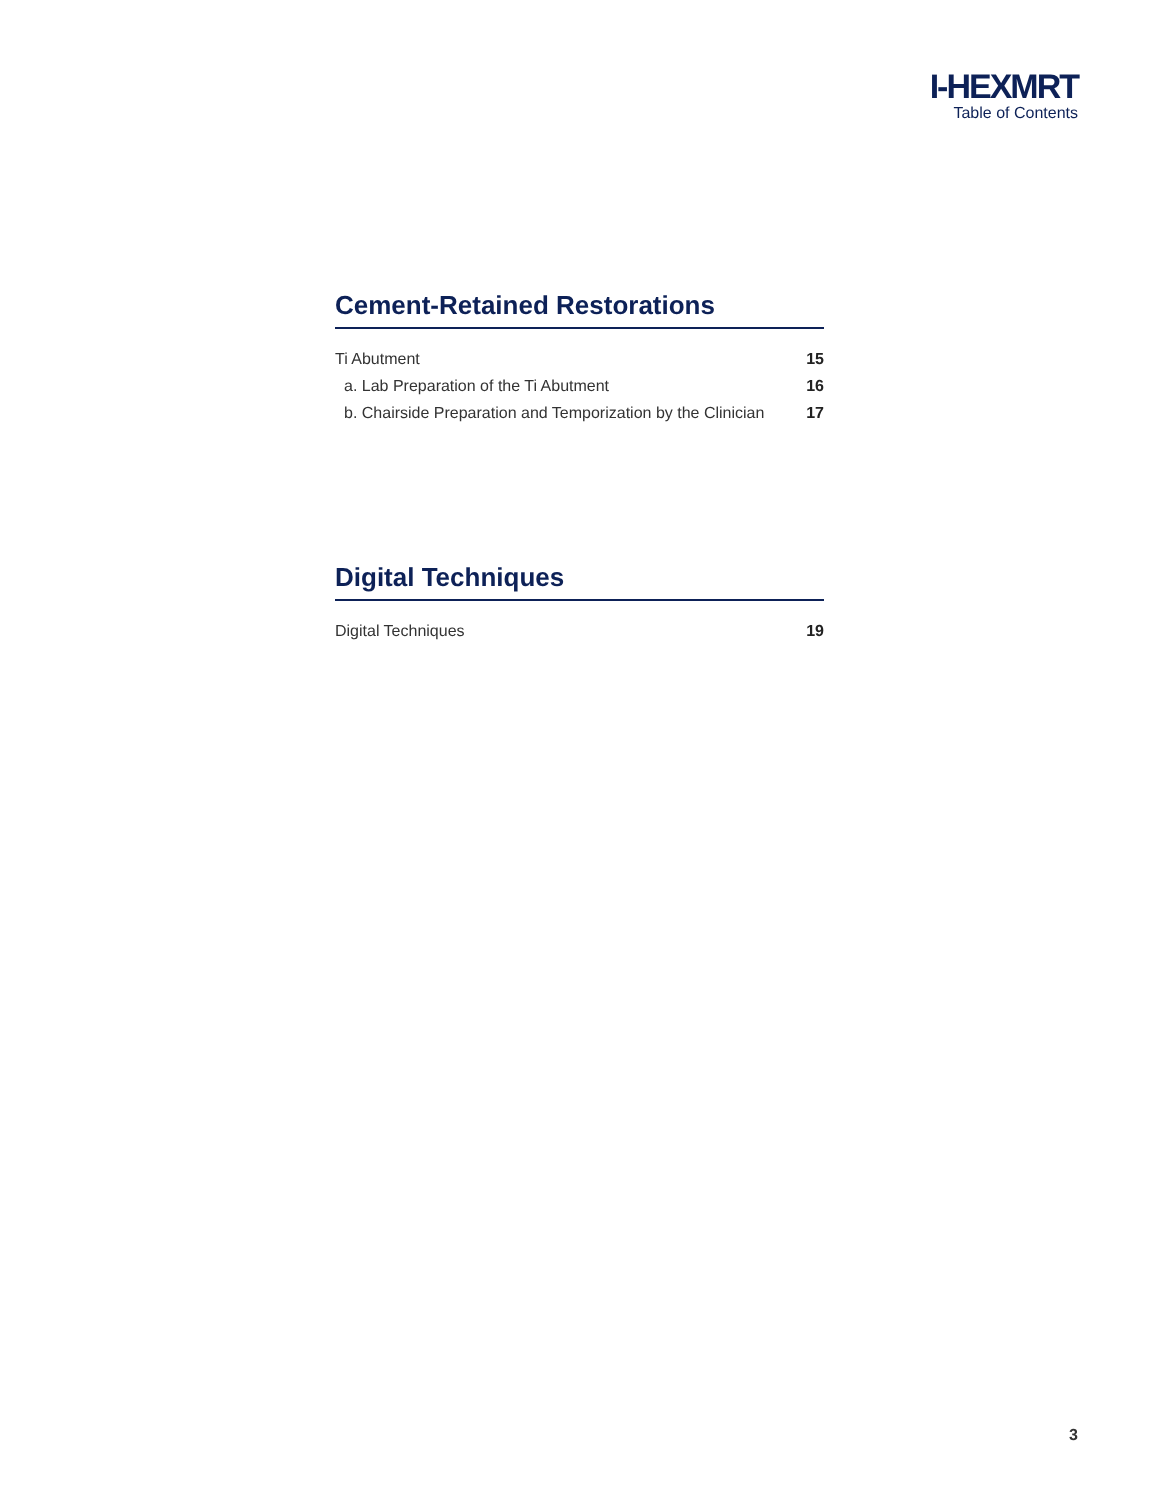I-HEXMRT
Table of Contents
Cement-Retained Restorations
Ti Abutment 15
a. Lab Preparation of the Ti Abutment 16
b. Chairside Preparation and Temporization by the Clinician 17
Digital Techniques
Digital Techniques 19
3